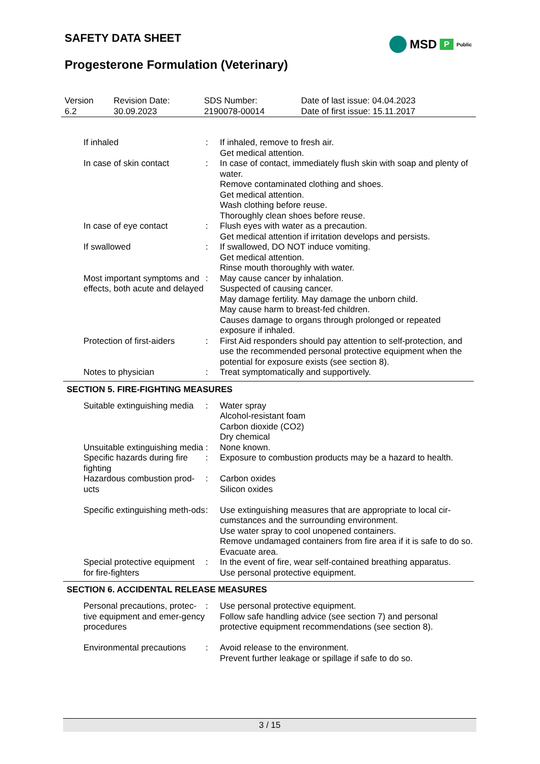SAFETY DATA SHEET MSD P Public
Progesterone Formulation (Veterinary)
| Version 6.2 | Revision Date: 30.09.2023 | SDS Number: 2190078-00014 | Date of last issue: 04.04.2023 Date of first issue: 15.11.2017 |
| If inhaled | : | If inhaled, remove to fresh air. Get medical attention. |
| In case of skin contact | : | In case of contact, immediately flush skin with soap and plenty of water. Remove contaminated clothing and shoes. Get medical attention. Wash clothing before reuse. Thoroughly clean shoes before reuse. |
| In case of eye contact | : | Flush eyes with water as a precaution. Get medical attention if irritation develops and persists. |
| If swallowed | : | If swallowed, DO NOT induce vomiting. Get medical attention. Rinse mouth thoroughly with water. |
| Most important symptoms and effects, both acute and delayed | : | May cause cancer by inhalation. Suspected of causing cancer. May damage fertility. May damage the unborn child. May cause harm to breast-fed children. Causes damage to organs through prolonged or repeated exposure if inhaled. |
| Protection of first-aiders | : | First Aid responders should pay attention to self-protection, and use the recommended personal protective equipment when the potential for exposure exists (see section 8). |
| Notes to physician | : | Treat symptomatically and supportively. |
SECTION 5. FIRE-FIGHTING MEASURES
| Suitable extinguishing media | : | Water spray Alcohol-resistant foam Carbon dioxide (CO2) Dry chemical |
| Unsuitable extinguishing media | : | None known. |
| Specific hazards during fire fighting | : | Exposure to combustion products may be a hazard to health. |
| Hazardous combustion prod-ucts | : | Carbon oxides Silicon oxides |
| Specific extinguishing meth-ods | : | Use extinguishing measures that are appropriate to local cir-cumstances and the surrounding environment. Use water spray to cool unopened containers. Remove undamaged containers from fire area if it is safe to do so. Evacuate area. |
| Special protective equipment for fire-fighters | : | In the event of fire, wear self-contained breathing apparatus. Use personal protective equipment. |
SECTION 6. ACCIDENTAL RELEASE MEASURES
| Personal precautions, protec-tive equipment and emer-gency procedures | : | Use personal protective equipment. Follow safe handling advice (see section 7) and personal protective equipment recommendations (see section 8). |
| Environmental precautions | : | Avoid release to the environment. Prevent further leakage or spillage if safe to do so. |
3 / 15